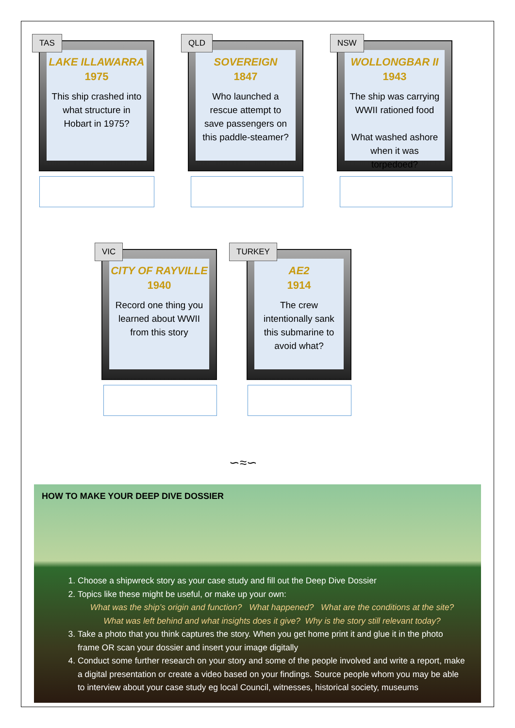TAS
LAKE ILLAWARRA
1975
This ship crashed into what structure in Hobart in 1975?
QLD
SOVEREIGN
1847
Who launched a rescue attempt to save passengers on this paddle-steamer?
NSW
WOLLONGBAR II
1943
The ship was carrying WWII rationed food
What washed ashore when it was torpedoed?
VIC
CITY OF RAYVILLE
1940
Record one thing you learned about WWII from this story
TURKEY
AE2
1914
The crew intentionally sank this submarine to avoid what?
∽≈∽
HOW TO MAKE YOUR DEEP DIVE DOSSIER
1. Choose a shipwreck story as your case study and fill out the Deep Dive Dossier
2. Topics like these might be useful, or make up your own:
What was the ship’s origin and function? What happened? What are the conditions at the site?
What was left behind and what insights does it give? Why is the story still relevant today?
3. Take a photo that you think captures the story. When you get home print it and glue it in the photo frame OR scan your dossier and insert your image digitally
4. Conduct some further research on your story and some of the people involved and write a report, make a digital presentation or create a video based on your findings. Source people whom you may be able to interview about your case study eg local Council, witnesses, historical society, museums